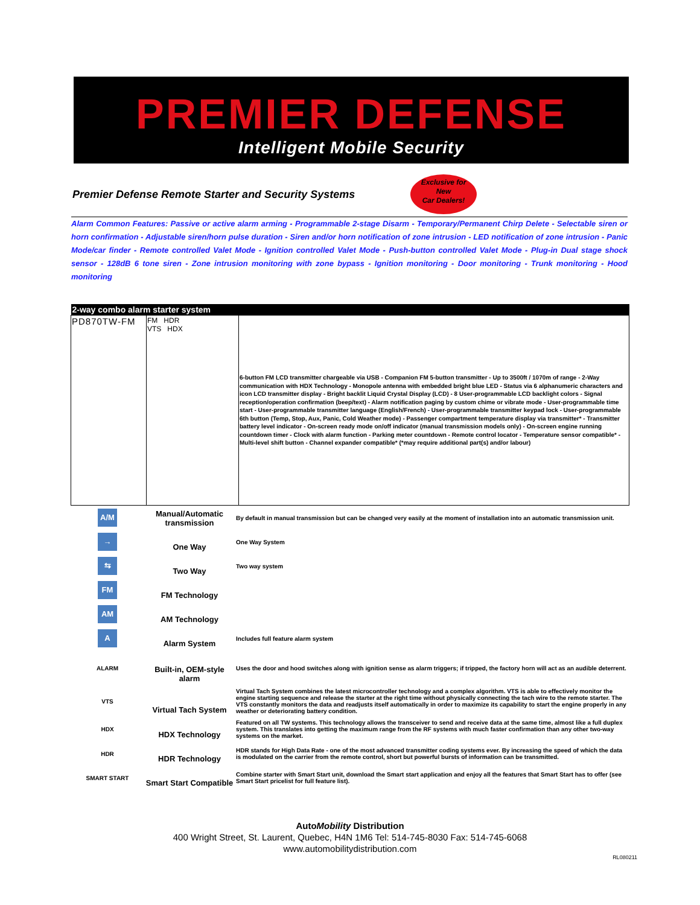PREMIER DEFENSE
Intelligent Mobile Security
Premier Defense Remote Starter and Security Systems
Exclusive for
New
Car Dealers!
Alarm Common Features: Passive or active alarm arming - Programmable 2-stage Disarm - Temporary/Permanent Chirp Delete - Selectable siren or horn confirmation - Adjustable siren/horn pulse duration - Siren and/or horn notification of zone intrusion - LED notification of zone intrusion - Panic Mode/car finder - Remote controlled Valet Mode - Ignition controlled Valet Mode - Push-button controlled Valet Mode - Plug-in Dual stage shock sensor - 128dB 6 tone siren - Zone intrusion monitoring with zone bypass - Ignition monitoring - Door monitoring - Trunk monitoring - Hood monitoring
| 2-way combo alarm starter system | | |
| --- | --- | --- |
| PD870TW-FM | FM HDR VTS HDX | 6-button FM LCD transmitter chargeable via USB - Companion FM 5-button transmitter - Up to 3500ft / 1070m of range - 2-Way communication with HDX Technology - Monopole antenna with embedded bright blue LED - Status via 6 alphanumeric characters and icon LCD transmitter display - Bright backlit Liquid Crystal Display (LCD) - 8 User-programmable LCD backlight colors - Signal reception/operation confirmation (beep/text) - Alarm notification paging by custom chime or vibrate mode - User-programmable time start - User-programmable transmitter language (English/French) - User-programmable transmitter keypad lock - User-programmable 6th button (Temp, Stop, Aux, Panic, Cold Weather mode) - Passenger compartment temperature display via transmitter* - Transmitter battery level indicator - On-screen ready mode on/off indicator (manual transmission models only) - On-screen engine running countdown timer - Clock with alarm function - Parking meter countdown - Remote control locator - Temperature sensor compatible* - Multi-level shift button - Channel expander compatible* (*may require additional part(s) and/or labour) |
| A/M | Manual/Automatic transmission | By default in manual transmission but can be changed very easily at the moment of installation into an automatic transmission unit. |
| → | One Way | One Way System |
| ⇆ | Two Way | Two way system |
| FM | FM Technology | |
| AM | AM Technology | |
| A | Alarm System | Includes full feature alarm system |
| ALARM | Built-in, OEM-style alarm | Uses the door and hood switches along with ignition sense as alarm triggers; if tripped, the factory horn will act as an audible deterrent. |
| VTS | Virtual Tach System | Virtual Tach System combines the latest microcontroller technology and a complex algorithm. VTS is able to effectively monitor the engine starting sequence and release the starter at the right time without physically connecting the tach wire to the remote starter. The VTS constantly monitors the data and readjusts itself automatically in order to maximize its capability to start the engine properly in any weather or deteriorating battery condition. |
| HDX | HDX Technology | Featured on all TW systems. This technology allows the transceiver to send and receive data at the same time, almost like a full duplex system. This translates into getting the maximum range from the RF systems with much faster confirmation than any other two-way systems on the market. |
| HDR | HDR Technology | HDR stands for High Data Rate - one of the most advanced transmitter coding systems ever. By increasing the speed of which the data is modulated on the carrier from the remote control, short but powerful bursts of information can be transmitted. |
| SMART START | Smart Start Compatible | Combine starter with Smart Start unit, download the Smart start application and enjoy all the features that Smart Start has to offer (see Smart Start pricelist for full feature list). |
AutoMobility Distribution
400 Wright Street, St. Laurent, Quebec, H4N 1M6 Tel: 514-745-8030 Fax: 514-745-6068
www.automobilitydistribution.com
RL080211